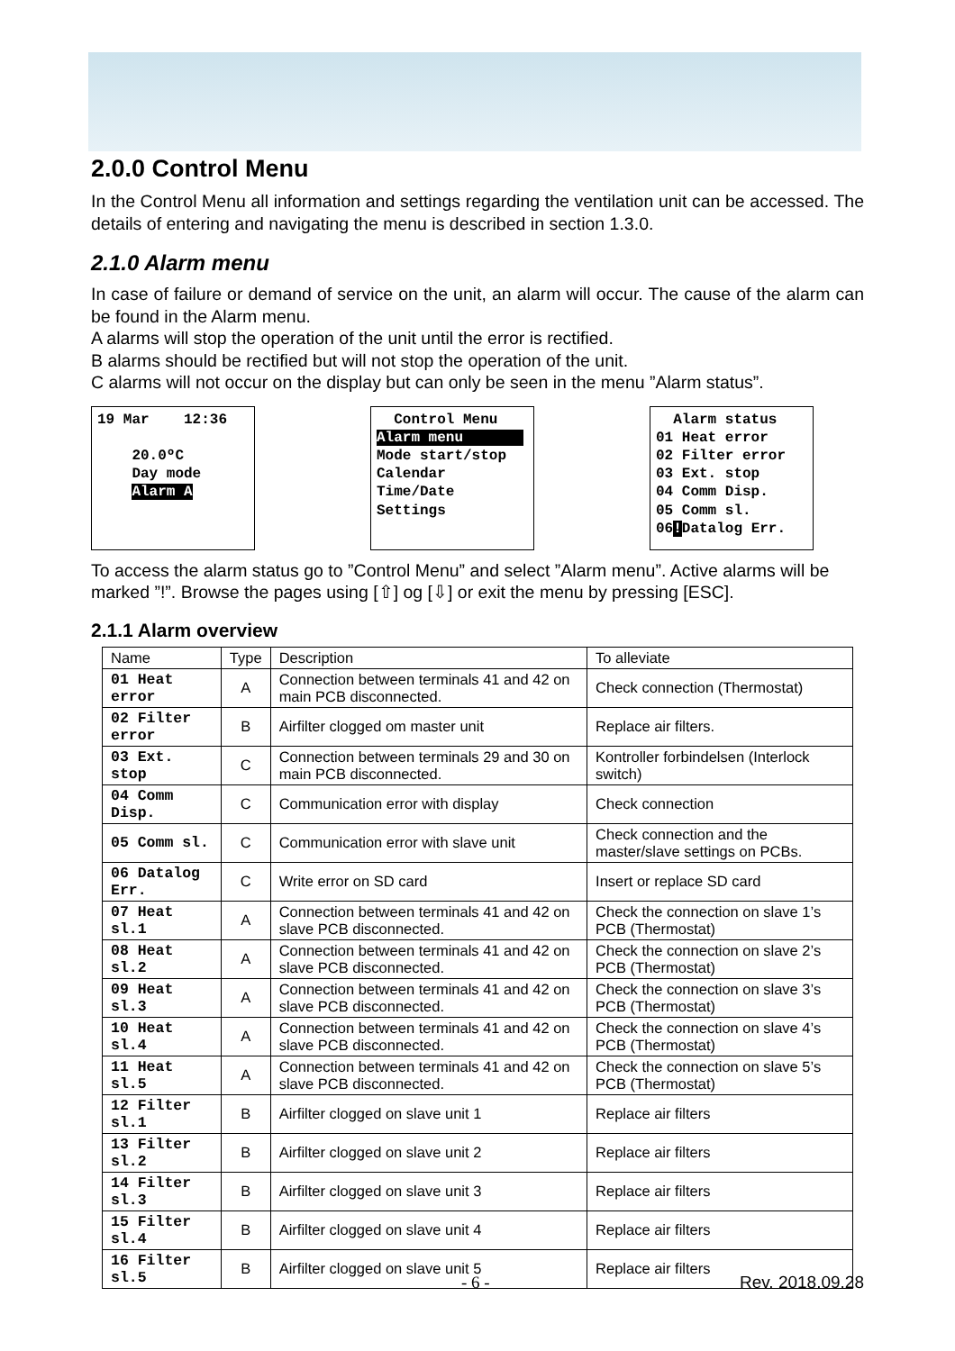2.0.0 Control Menu
In the Control Menu all information and settings regarding the ventilation unit can be accessed. The details of entering and navigating the menu is described in section 1.3.0.
2.1.0 Alarm menu
In case of failure or demand of service on the unit, an alarm will occur. The cause of the alarm can be found in the Alarm menu.
A alarms will stop the operation of the unit until the error is rectified.
B alarms should be rectified but will not stop the operation of the unit.
C alarms will not occur on the display but can only be seen in the menu ”Alarm status”.
19 Mar 12:36 20.0ºC Day mode Alarm A
Control Menu Alarm menu Mode start/stop Calendar Time/Date Settings
Alarm status 01 Heat error 02 Filter error 03 Ext. stop 04 Comm Disp. 05 Comm sl. 06!Datalog Err.
To access the alarm status go to ”Control Menu” and select ”Alarm menu”. Active alarms will be marked ”!”. Browse the pages using [⇧] og [⇩] or exit the menu by pressing [ESC].
2.1.1 Alarm overview
| Name | Type | Description | To alleviate |
| --- | --- | --- | --- |
| 01 Heat error | A | Connection between terminals 41 and 42 on main PCB disconnected. | Check connection (Thermostat) |
| 02 Filter error | B | Airfilter clogged om master unit | Replace air filters. |
| 03 Ext. stop | C | Connection between terminals 29 and 30 on main PCB disconnected. | Kontroller forbindelsen (Interlock switch) |
| 04 Comm Disp. | C | Communication error with display | Check connection |
| 05 Comm sl. | C | Communication error with slave unit | Check connection and the master/slave settings on PCBs. |
| 06 Datalog Err. | C | Write error on SD card | Insert or replace SD card |
| 07 Heat sl.1 | A | Connection between terminals 41 and 42 on slave PCB disconnected. | Check the connection on slave 1’s PCB (Thermostat) |
| 08 Heat sl.2 | A | Connection between terminals 41 and 42 on slave PCB disconnected. | Check the connection on slave 2’s PCB (Thermostat) |
| 09 Heat sl.3 | A | Connection between terminals 41 and 42 on slave PCB disconnected. | Check the connection on slave 3’s PCB (Thermostat) |
| 10 Heat sl.4 | A | Connection between terminals 41 and 42 on slave PCB disconnected. | Check the connection on slave 4’s PCB (Thermostat) |
| 11 Heat sl.5 | A | Connection between terminals 41 and 42 on slave PCB disconnected. | Check the connection on slave 5’s PCB (Thermostat) |
| 12 Filter sl.1 | B | Airfilter clogged on slave unit 1 | Replace air filters |
| 13 Filter sl.2 | B | Airfilter clogged on slave unit 2 | Replace air filters |
| 14 Filter sl.3 | B | Airfilter clogged on slave unit 3 | Replace air filters |
| 15 Filter sl.4 | B | Airfilter clogged on slave unit 4 | Replace air filters |
| 16 Filter sl.5 | B | Airfilter clogged on slave unit 5 | Replace air filters |
- 6 - Rev. 2018.09.28